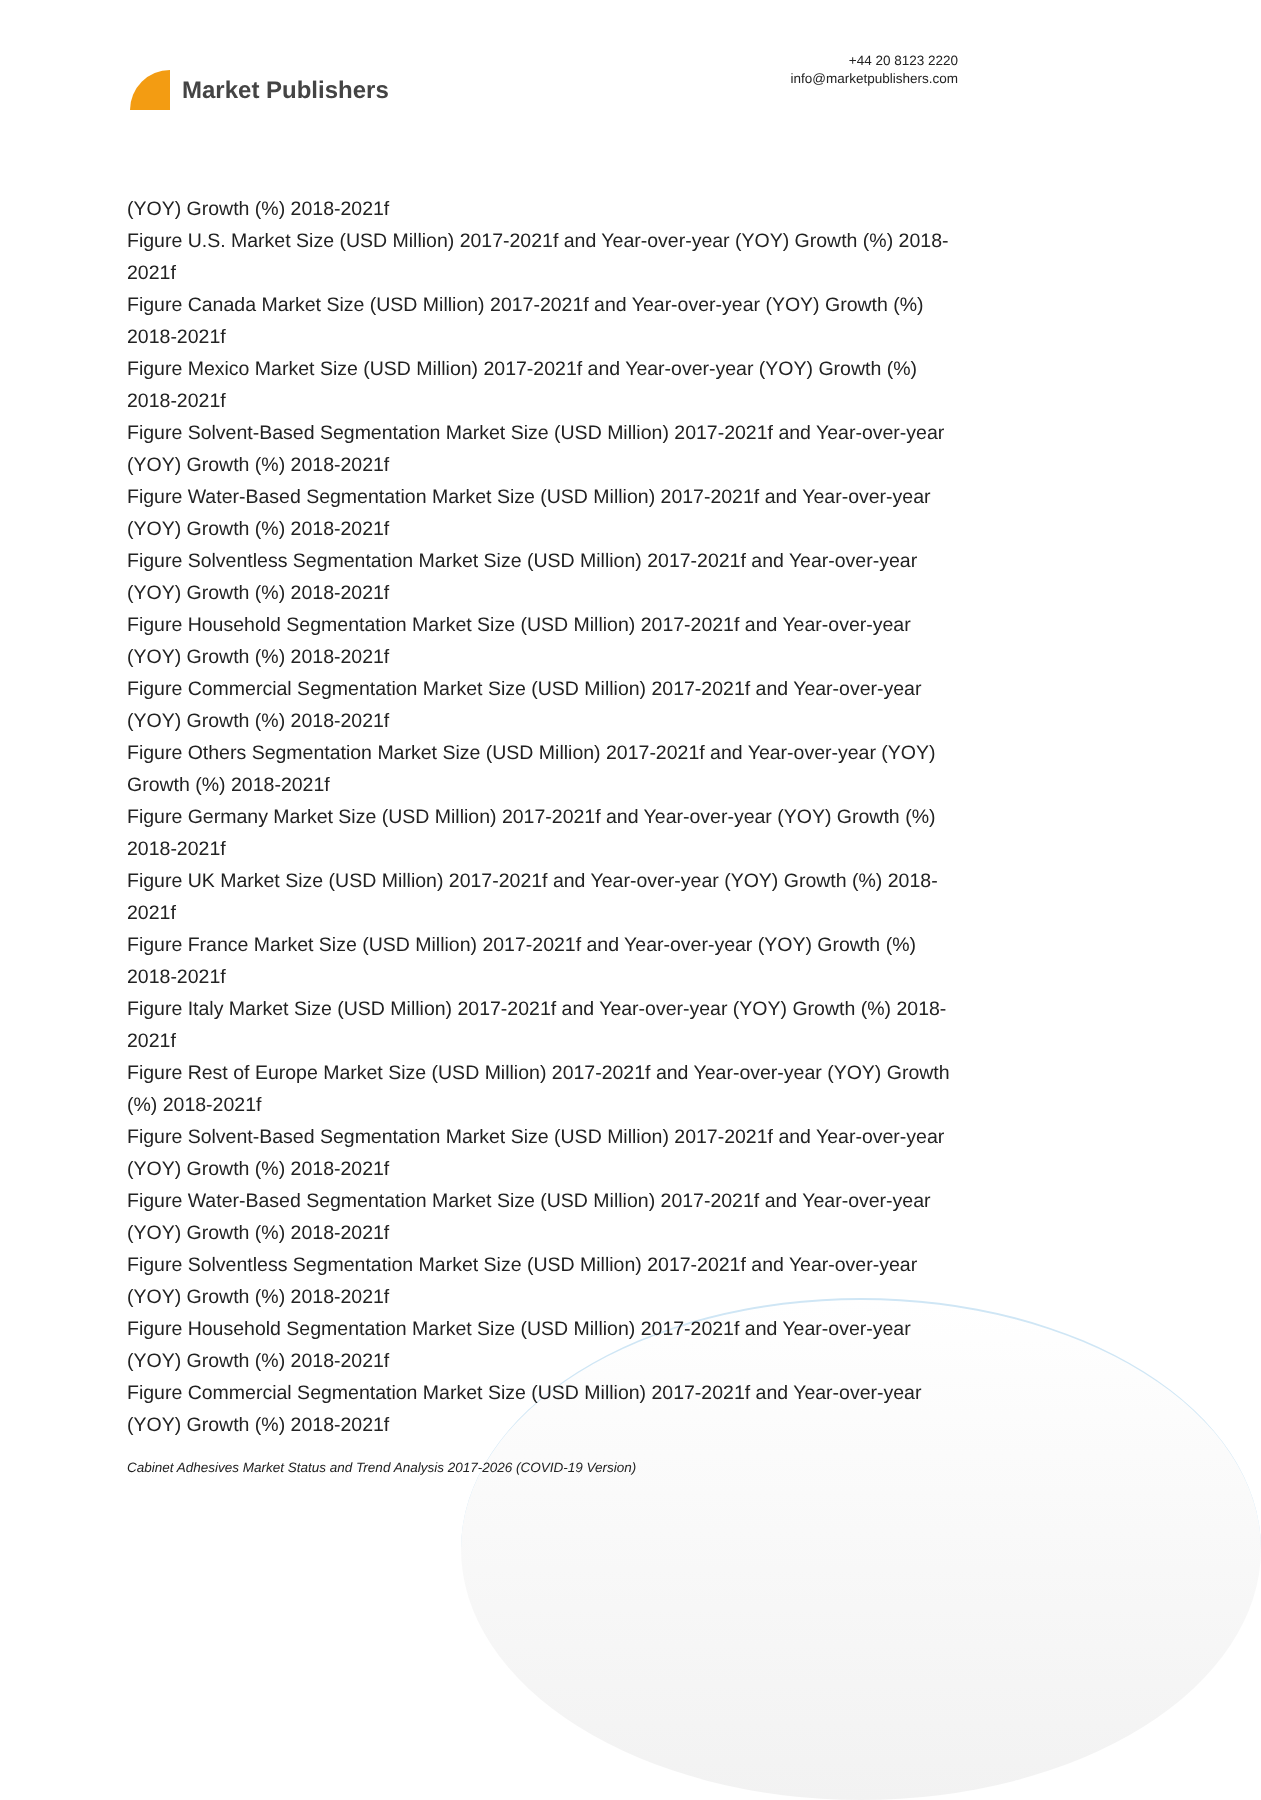Market Publishers
+44 20 8123 2220
info@marketpublishers.com
(YOY) Growth (%) 2018-2021f
Figure U.S. Market Size (USD Million) 2017-2021f and Year-over-year (YOY) Growth (%) 2018-2021f
Figure Canada Market Size (USD Million) 2017-2021f and Year-over-year (YOY) Growth (%) 2018-2021f
Figure Mexico Market Size (USD Million) 2017-2021f and Year-over-year (YOY) Growth (%) 2018-2021f
Figure Solvent-Based Segmentation Market Size (USD Million) 2017-2021f and Year-over-year (YOY) Growth (%) 2018-2021f
Figure Water-Based Segmentation Market Size (USD Million) 2017-2021f and Year-over-year (YOY) Growth (%) 2018-2021f
Figure Solventless Segmentation Market Size (USD Million) 2017-2021f and Year-over-year (YOY) Growth (%) 2018-2021f
Figure Household Segmentation Market Size (USD Million) 2017-2021f and Year-over-year (YOY) Growth (%) 2018-2021f
Figure Commercial Segmentation Market Size (USD Million) 2017-2021f and Year-over-year (YOY) Growth (%) 2018-2021f
Figure Others Segmentation Market Size (USD Million) 2017-2021f and Year-over-year (YOY) Growth (%) 2018-2021f
Figure Germany Market Size (USD Million) 2017-2021f and Year-over-year (YOY) Growth (%) 2018-2021f
Figure UK Market Size (USD Million) 2017-2021f and Year-over-year (YOY) Growth (%) 2018-2021f
Figure France Market Size (USD Million) 2017-2021f and Year-over-year (YOY) Growth (%) 2018-2021f
Figure Italy Market Size (USD Million) 2017-2021f and Year-over-year (YOY) Growth (%) 2018-2021f
Figure Rest of Europe Market Size (USD Million) 2017-2021f and Year-over-year (YOY) Growth (%) 2018-2021f
Figure Solvent-Based Segmentation Market Size (USD Million) 2017-2021f and Year-over-year (YOY) Growth (%) 2018-2021f
Figure Water-Based Segmentation Market Size (USD Million) 2017-2021f and Year-over-year (YOY) Growth (%) 2018-2021f
Figure Solventless Segmentation Market Size (USD Million) 2017-2021f and Year-over-year (YOY) Growth (%) 2018-2021f
Figure Household Segmentation Market Size (USD Million) 2017-2021f and Year-over-year (YOY) Growth (%) 2018-2021f
Figure Commercial Segmentation Market Size (USD Million) 2017-2021f and Year-over-year (YOY) Growth (%) 2018-2021f
Cabinet Adhesives Market Status and Trend Analysis 2017-2026 (COVID-19 Version)